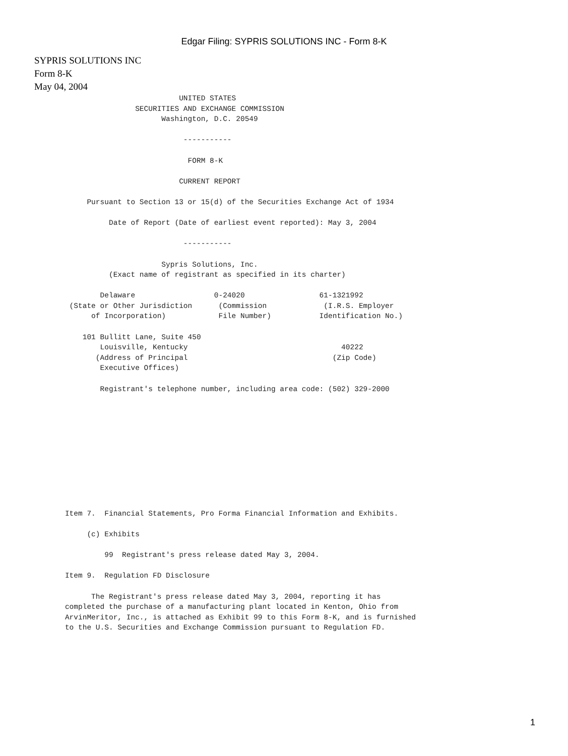Edgar Filing: SYPRIS SOLUTIONS INC - Form 8-K
SYPRIS SOLUTIONS INC
Form 8-K
May 04, 2004
                                 UNITED STATES
                       SECURITIES AND EXCHANGE COMMISSION
                             Washington, D.C. 20549

                                  -----------

                                   FORM 8-K

                                 CURRENT REPORT

            Pursuant to Section 13 or 15(d) of the Securities Exchange Act of 1934

                 Date of Report (Date of earliest event reported): May 3, 2004

                                  -----------

                             Sypris Solutions, Inc.
                 (Exact name of registrant as specified in its charter)

               Delaware                  0-24020                 61-1321992
        (State or Other Jurisdiction      (Commission             (I.R.S. Employer
             of Incorporation)            File Number)           Identification No.)

           101 Bullitt Lane, Suite 450
               Louisville, Kentucky                                   40222
              (Address of Principal                                 (Zip Code)
               Executive Offices)

               Registrant's telephone number, including area code: (502) 329-2000











       Item 7.  Financial Statements, Pro Forma Financial Information and Exhibits.

            (c) Exhibits

                99  Registrant's press release dated May 3, 2004.

       Item 9.  Regulation FD Disclosure

             The Registrant's press release dated May 3, 2004, reporting it has
       completed the purchase of a manufacturing plant located in Kenton, Ohio from
       ArvinMeritor, Inc., is attached as Exhibit 99 to this Form 8-K, and is furnished
       to the U.S. Securities and Exchange Commission pursuant to Regulation FD.
1